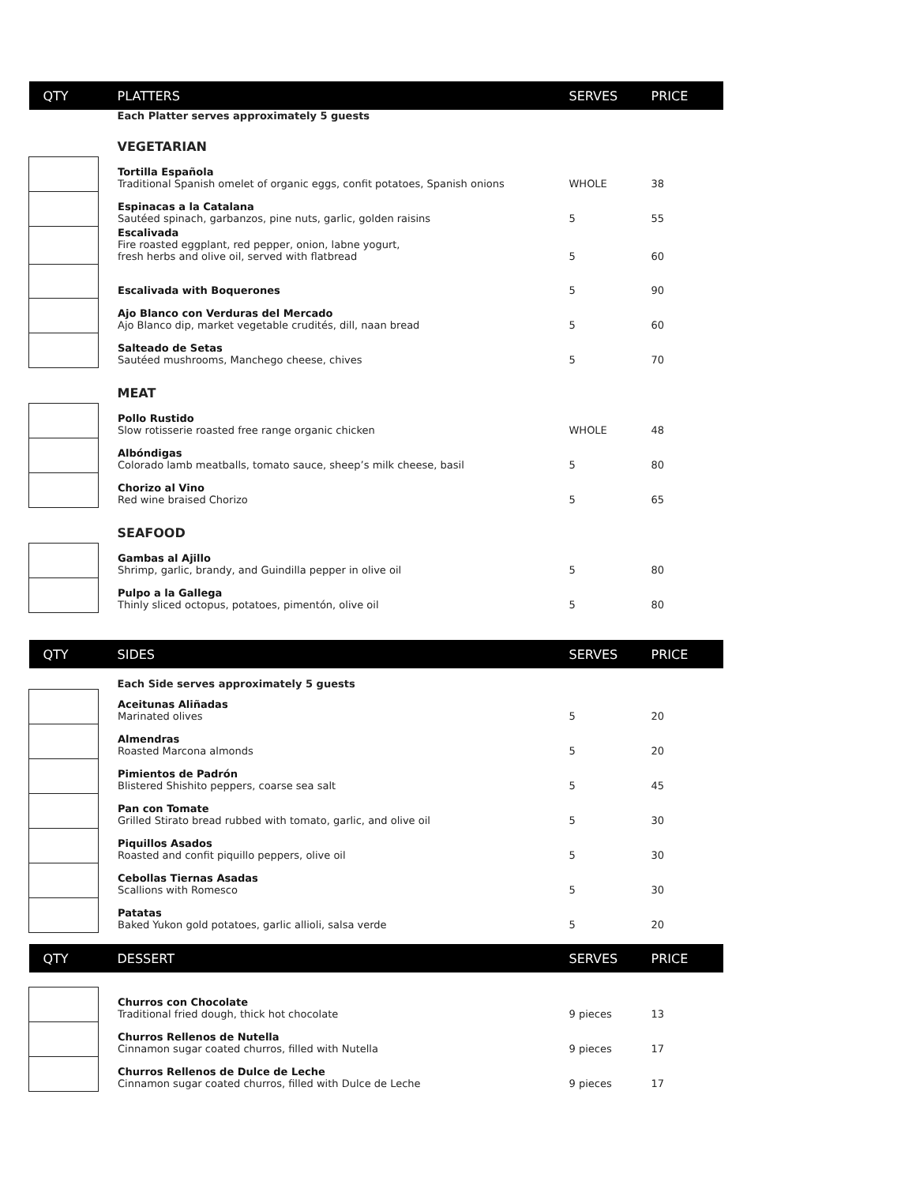| QTY | PLATTERS | SERVES | PRICE |
| --- | --- | --- | --- |
| | Each Platter serves approximately 5 guests | | |
| | VEGETARIAN | | |
| | Tortilla Española Traditional Spanish omelet of organic eggs, confit potatoes, Spanish onions | WHOLE | 38 |
| | Espinacas a la Catalana Sautéed spinach, garbanzos, pine nuts, garlic, golden raisins | 5 | 55 |
| | Escalivada Fire roasted eggplant, red pepper, onion, labne yogurt, fresh herbs and olive oil, served with flatbread | 5 | 60 |
| | Escalivada with Boquerones | 5 | 90 |
| | Ajo Blanco con Verduras del Mercado Ajo Blanco dip, market vegetable crudités, dill, naan bread | 5 | 60 |
| | Salteado de Setas Sautéed mushrooms, Manchego cheese, chives | 5 | 70 |
| | MEAT | | |
| | Pollo Rustido Slow rotisserie roasted free range organic chicken | WHOLE | 48 |
| | Albóndigas Colorado lamb meatballs, tomato sauce, sheep’s milk cheese, basil | 5 | 80 |
| | Chorizo al Vino Red wine braised Chorizo | 5 | 65 |
| | SEAFOOD | | |
| | Gambas al Ajillo Shrimp, garlic, brandy, and Guindilla pepper in olive oil | 5 | 80 |
| | Pulpo a la Gallega Thinly sliced octopus, potatoes, pimentón, olive oil | 5 | 80 |
| QTY | SIDES | SERVES | PRICE |
| --- | --- | --- | --- |
| | Each Side serves approximately 5 guests | | |
| | Aceitunas Aliñadas Marinated olives | 5 | 20 |
| | Almendras Roasted Marcona almonds | 5 | 20 |
| | Pimientos de Padrón Blistered Shishito peppers, coarse sea salt | 5 | 45 |
| | Pan con Tomate Grilled Stirato bread rubbed with tomato, garlic, and olive oil | 5 | 30 |
| | Piquillos Asados Roasted and confit piquillo peppers, olive oil | 5 | 30 |
| | Cebollas Tiernas Asadas Scallions with Romesco | 5 | 30 |
| | Patatas Baked Yukon gold potatoes, garlic allioli, salsa verde | 5 | 20 |
| QTY | DESSERT | SERVES | PRICE |
| --- | --- | --- | --- |
| | Churros con Chocolate Traditional fried dough, thick hot chocolate | 9 pieces | 13 |
| | Churros Rellenos de Nutella Cinnamon sugar coated churros, filled with Nutella | 9 pieces | 17 |
| | Churros Rellenos de Dulce de Leche Cinnamon sugar coated churros, filled with Dulce de Leche | 9 pieces | 17 |